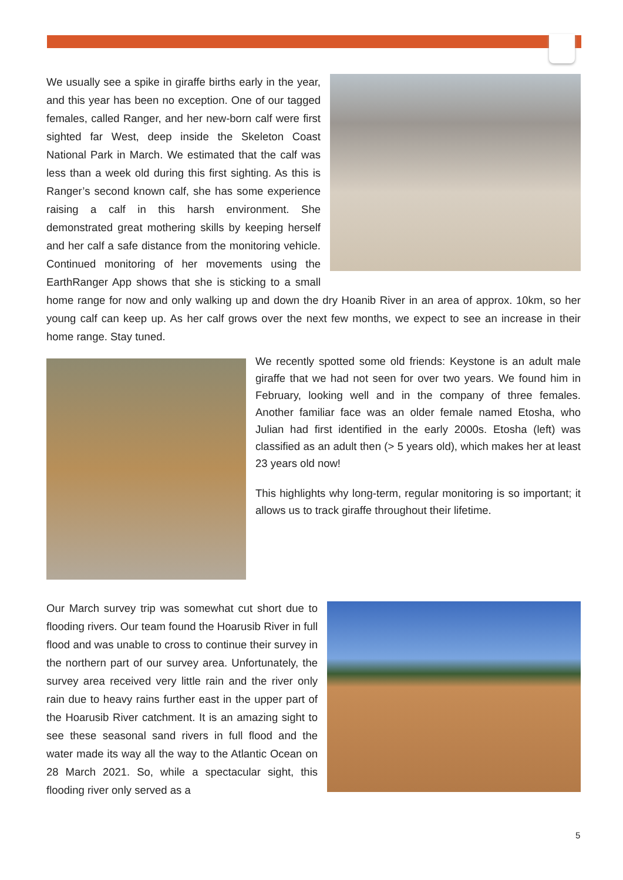We usually see a spike in giraffe births early in the year, and this year has been no exception. One of our tagged females, called Ranger, and her new-born calf were first sighted far West, deep inside the Skeleton Coast National Park in March. We estimated that the calf was less than a week old during this first sighting. As this is Ranger’s second known calf, she has some experience raising a calf in this harsh environment. She demonstrated great mothering skills by keeping herself and her calf a safe distance from the monitoring vehicle. Continued monitoring of her movements using the EarthRanger App shows that she is sticking to a small home range for now and only walking up and down the dry Hoanib River in an area of approx. 10km, so her young calf can keep up. As her calf grows over the next few months, we expect to see an increase in their home range. Stay tuned.
We recently spotted some old friends: Keystone is an adult male giraffe that we had not seen for over two years. We found him in February, looking well and in the company of three females. Another familiar face was an older female named Etosha, who Julian had first identified in the early 2000s. Etosha (left) was classified as an adult then (> 5 years old), which makes her at least 23 years old now!
This highlights why long-term, regular monitoring is so important; it allows us to track giraffe throughout their lifetime.
Our March survey trip was somewhat cut short due to flooding rivers. Our team found the Hoarusib River in full flood and was unable to cross to continue their survey in the northern part of our survey area. Unfortunately, the survey area received very little rain and the river only rain due to heavy rains further east in the upper part of the Hoarusib River catchment. It is an amazing sight to see these seasonal sand rivers in full flood and the water made its way all the way to the Atlantic Ocean on 28 March 2021. So, while a spectacular sight, this flooding river only served as a
5